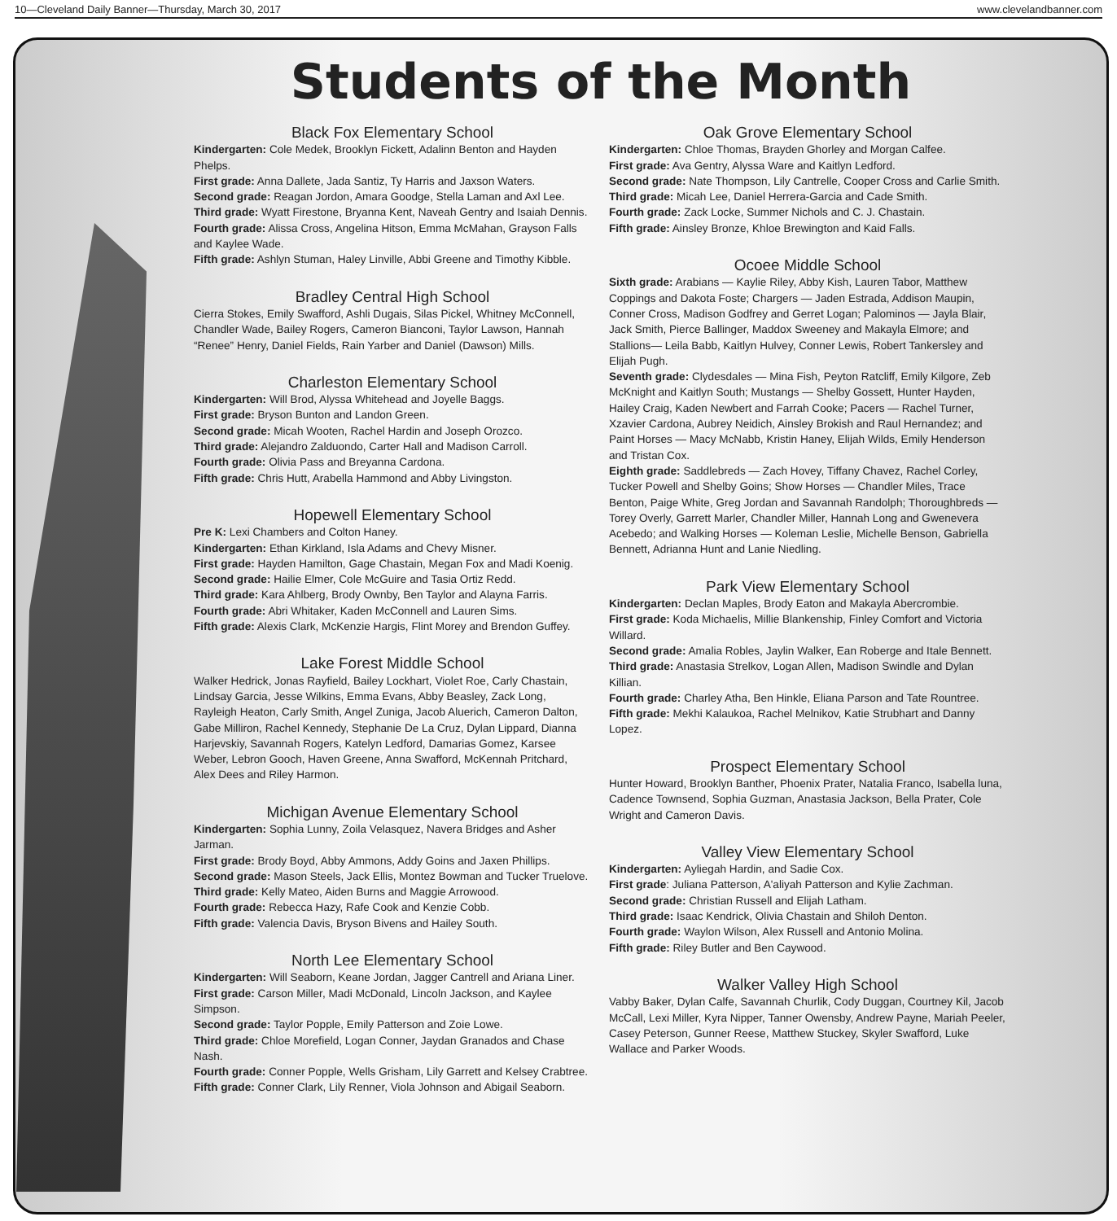10—Cleveland Daily Banner—Thursday, March 30, 2017 www.clevelandbanner.com
Students of the Month
Black Fox Elementary School
Kindergarten: Cole Medek, Brooklyn Fickett, Adalinn Benton and Hayden Phelps.
First grade: Anna Dallete, Jada Santiz, Ty Harris and Jaxson Waters.
Second grade: Reagan Jordon, Amara Goodge, Stella Laman and Axl Lee.
Third grade: Wyatt Firestone, Bryanna Kent, Naveah Gentry and Isaiah Dennis.
Fourth grade: Alissa Cross, Angelina Hitson, Emma McMahan, Grayson Falls and Kaylee Wade.
Fifth grade: Ashlyn Stuman, Haley Linville, Abbi Greene and Timothy Kibble.
Bradley Central High School
Cierra Stokes, Emily Swafford, Ashli Dugais, Silas Pickel, Whitney McConnell, Chandler Wade, Bailey Rogers, Cameron Bianconi, Taylor Lawson, Hannah “Renee” Henry, Daniel Fields, Rain Yarber and Daniel (Dawson) Mills.
Charleston Elementary School
Kindergarten: Will Brod, Alyssa Whitehead and Joyelle Baggs.
First grade: Bryson Bunton and Landon Green.
Second grade: Micah Wooten, Rachel Hardin and Joseph Orozco.
Third grade: Alejandro Zalduondo, Carter Hall and Madison Carroll.
Fourth grade: Olivia Pass and Breyanna Cardona.
Fifth grade: Chris Hutt, Arabella Hammond and Abby Livingston.
Hopewell Elementary School
Pre K: Lexi Chambers and Colton Haney.
Kindergarten: Ethan Kirkland, Isla Adams and Chevy Misner.
First grade: Hayden Hamilton, Gage Chastain, Megan Fox and Madi Koenig.
Second grade: Hailie Elmer, Cole McGuire and Tasia Ortiz Redd.
Third grade: Kara Ahlberg, Brody Ownby, Ben Taylor and Alayna Farris.
Fourth grade: Abri Whitaker, Kaden McConnell and Lauren Sims.
Fifth grade: Alexis Clark, McKenzie Hargis, Flint Morey and Brendon Guffey.
Lake Forest Middle School
Walker Hedrick, Jonas Rayfield, Bailey Lockhart, Violet Roe, Carly Chastain, Lindsay Garcia, Jesse Wilkins, Emma Evans, Abby Beasley, Zack Long, Rayleigh Heaton, Carly Smith, Angel Zuniga, Jacob Aluerich, Cameron Dalton, Gabe Milliron, Rachel Kennedy, Stephanie De La Cruz, Dylan Lippard, Dianna Harjevskiy, Savannah Rogers, Katelyn Ledford, Damarias Gomez, Karsee Weber, Lebron Gooch, Haven Greene, Anna Swafford, McKennah Pritchard, Alex Dees and Riley Harmon.
Michigan Avenue Elementary School
Kindergarten: Sophia Lunny, Zoila Velasquez, Navera Bridges and Asher Jarman.
First grade: Brody Boyd, Abby Ammons, Addy Goins and Jaxen Phillips.
Second grade: Mason Steels, Jack Ellis, Montez Bowman and Tucker Truelove.
Third grade: Kelly Mateo, Aiden Burns and Maggie Arrowood.
Fourth grade: Rebecca Hazy, Rafe Cook and Kenzie Cobb.
Fifth grade: Valencia Davis, Bryson Bivens and Hailey South.
North Lee Elementary School
Kindergarten: Will Seaborn, Keane Jordan, Jagger Cantrell and Ariana Liner.
First grade: Carson Miller, Madi McDonald, Lincoln Jackson, and Kaylee Simpson.
Second grade: Taylor Popple, Emily Patterson and Zoie Lowe.
Third grade: Chloe Morefield, Logan Conner, Jaydan Granados and Chase Nash.
Fourth grade: Conner Popple, Wells Grisham, Lily Garrett and Kelsey Crabtree.
Fifth grade: Conner Clark, Lily Renner, Viola Johnson and Abigail Seaborn.
Oak Grove Elementary School
Kindergarten: Chloe Thomas, Brayden Ghorley and Morgan Calfee.
First grade: Ava Gentry, Alyssa Ware and Kaitlyn Ledford.
Second grade: Nate Thompson, Lily Cantrelle, Cooper Cross and Carlie Smith.
Third grade: Micah Lee, Daniel Herrera-Garcia and Cade Smith.
Fourth grade: Zack Locke, Summer Nichols and C. J. Chastain.
Fifth grade: Ainsley Bronze, Khloe Brewington and Kaid Falls.
Ocoee Middle School
Sixth grade: Arabians — Kaylie Riley, Abby Kish, Lauren Tabor, Matthew Coppings and Dakota Foste; Chargers — Jaden Estrada, Addison Maupin, Conner Cross, Madison Godfrey and Gerret Logan; Palominos — Jayla Blair, Jack Smith, Pierce Ballinger, Maddox Sweeney and Makayla Elmore; and Stallions— Leila Babb, Kaitlyn Hulvey, Conner Lewis, Robert Tankersley and Elijah Pugh.
Seventh grade: Clydesdales — Mina Fish, Peyton Ratcliff, Emily Kilgore, Zeb McKnight and Kaitlyn South; Mustangs — Shelby Gossett, Hunter Hayden, Hailey Craig, Kaden Newbert and Farrah Cooke; Pacers — Rachel Turner, Xzavier Cardona, Aubrey Neidich, Ainsley Brokish and Raul Hernandez; and Paint Horses — Macy McNabb, Kristin Haney, Elijah Wilds, Emily Henderson and Tristan Cox.
Eighth grade: Saddlebreds — Zach Hovey, Tiffany Chavez, Rachel Corley, Tucker Powell and Shelby Goins; Show Horses — Chandler Miles, Trace Benton, Paige White, Greg Jordan and Savannah Randolph; Thoroughbreds — Torey Overly, Garrett Marler, Chandler Miller, Hannah Long and Gwenevera Acebedo; and Walking Horses — Koleman Leslie, Michelle Benson, Gabriella Bennett, Adrianna Hunt and Lanie Niedling.
Park View Elementary School
Kindergarten: Declan Maples, Brody Eaton and Makayla Abercrombie.
First grade: Koda Michaelis, Millie Blankenship, Finley Comfort and Victoria Willard.
Second grade: Amalia Robles, Jaylin Walker, Ean Roberge and Itale Bennett.
Third grade: Anastasia Strelkov, Logan Allen, Madison Swindle and Dylan Killian.
Fourth grade: Charley Atha, Ben Hinkle, Eliana Parson and Tate Rountree.
Fifth grade: Mekhi Kalaukoa, Rachel Melnikov, Katie Strubhart and Danny Lopez.
Prospect Elementary School
Hunter Howard, Brooklyn Banther, Phoenix Prater, Natalia Franco, Isabella luna, Cadence Townsend, Sophia Guzman, Anastasia Jackson, Bella Prater, Cole Wright and Cameron Davis.
Valley View Elementary School
Kindergarten: Ayliegah Hardin, and Sadie Cox.
First grade: Juliana Patterson, A'aliyah Patterson and Kylie Zachman.
Second grade: Christian Russell and Elijah Latham.
Third grade: Isaac Kendrick, Olivia Chastain and Shiloh Denton.
Fourth grade: Waylon Wilson, Alex Russell and Antonio Molina.
Fifth grade: Riley Butler and Ben Caywood.
Walker Valley High School
Vabby Baker, Dylan Calfe, Savannah Churlik, Cody Duggan, Courtney Kil, Jacob McCall, Lexi Miller, Kyra Nipper, Tanner Owensby, Andrew Payne, Mariah Peeler, Casey Peterson, Gunner Reese, Matthew Stuckey, Skyler Swafford, Luke Wallace and Parker Woods.